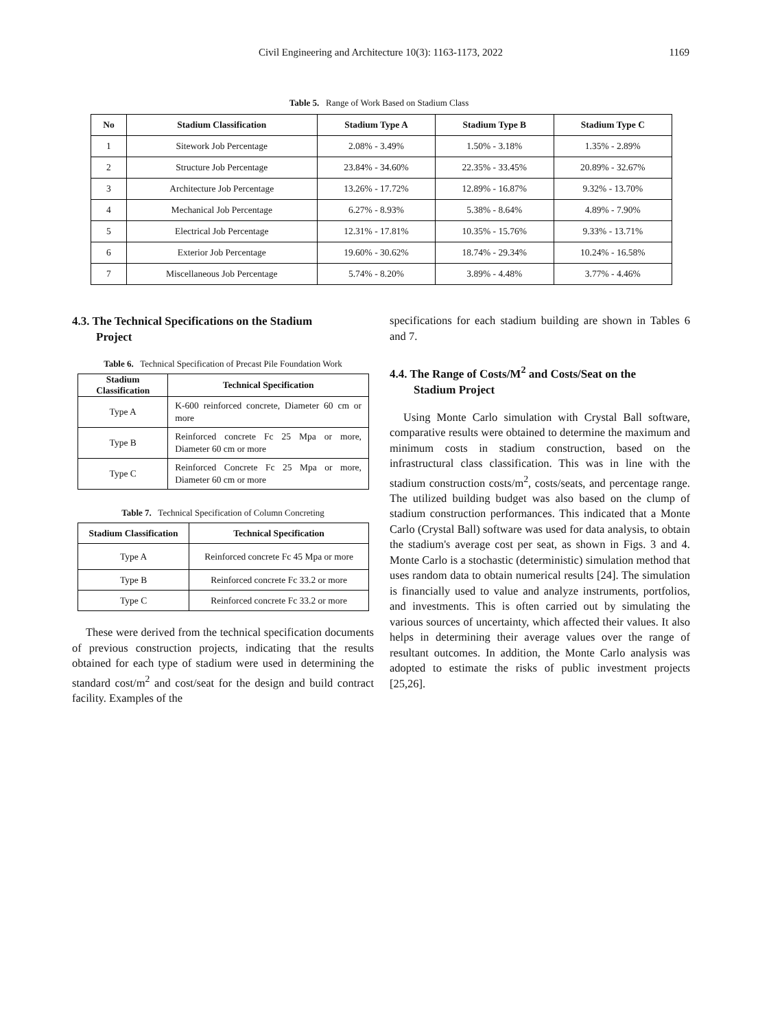Civil Engineering and Architecture 10(3): 1163-1173, 2022 1169
Table 5. Range of Work Based on Stadium Class
| No | Stadium Classification | Stadium Type A | Stadium Type B | Stadium Type C |
| --- | --- | --- | --- | --- |
| 1 | Sitework Job Percentage | 2.08% - 3.49% | 1.50% - 3.18% | 1.35% - 2.89% |
| 2 | Structure Job Percentage | 23.84% - 34.60% | 22.35% - 33.45% | 20.89% - 32.67% |
| 3 | Architecture Job Percentage | 13.26% - 17.72% | 12.89% - 16.87% | 9.32% - 13.70% |
| 4 | Mechanical Job Percentage | 6.27% - 8.93% | 5.38% - 8.64% | 4.89% - 7.90% |
| 5 | Electrical Job Percentage | 12.31% - 17.81% | 10.35% - 15.76% | 9.33% - 13.71% |
| 6 | Exterior Job Percentage | 19.60% - 30.62% | 18.74% - 29.34% | 10.24% - 16.58% |
| 7 | Miscellaneous Job Percentage | 5.74% - 8.20% | 3.89% - 4.48% | 3.77% - 4.46% |
4.3. The Technical Specifications on the Stadium
Project
Table 6. Technical Specification of Precast Pile Foundation Work
| Stadium Classification | Technical Specification |
| --- | --- |
| Type A | K-600 reinforced concrete, Diameter 60 cm or more |
| Type B | Reinforced concrete Fc 25 Mpa or more, Diameter 60 cm or more |
| Type C | Reinforced Concrete Fc 25 Mpa or more, Diameter 60 cm or more |
Table 7. Technical Specification of Column Concreting
| Stadium Classification | Technical Specification |
| --- | --- |
| Type A | Reinforced concrete Fc 45 Mpa or more |
| Type B | Reinforced concrete Fc 33.2 or more |
| Type C | Reinforced concrete Fc 33.2 or more |
These were derived from the technical specification documents of previous construction projects, indicating that the results obtained for each type of stadium were used in determining the standard cost/m<sup>2</sup> and cost/seat for the design and build contract facility. Examples of the
specifications for each stadium building are shown in Tables 6 and 7.
4.4. The Range of Costs/M<sup>2</sup> and Costs/Seat on the
Stadium Project
Using Monte Carlo simulation with Crystal Ball software, comparative results were obtained to determine the maximum and minimum costs in stadium construction, based on the infrastructural class classification. This was in line with the stadium construction costs/m<sup>2</sup>, costs/seats, and percentage range. The utilized building budget was also based on the clump of stadium construction performances. This indicated that a Monte Carlo (Crystal Ball) software was used for data analysis, to obtain the stadium's average cost per seat, as shown in Figs. 3 and 4. Monte Carlo is a stochastic (deterministic) simulation method that uses random data to obtain numerical results [24]. The simulation is financially used to value and analyze instruments, portfolios, and investments. This is often carried out by simulating the various sources of uncertainty, which affected their values. It also helps in determining their average values over the range of resultant outcomes. In addition, the Monte Carlo analysis was adopted to estimate the risks of public investment projects [25,26].